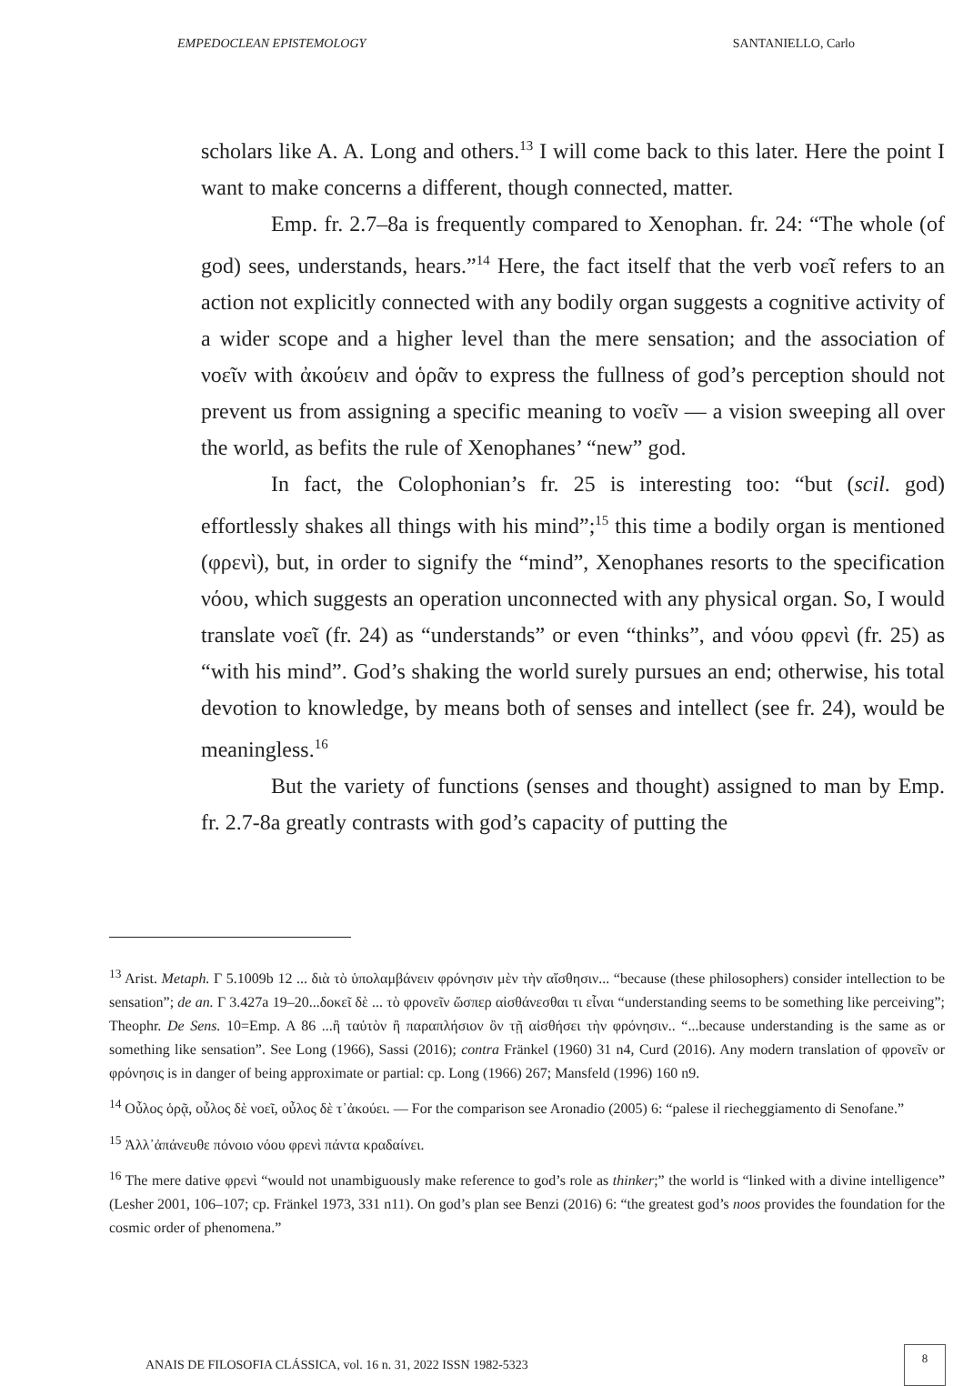EMPEDOCLEAN EPISTEMOLOGY SANTANIELLO, Carlo
scholars like A. A. Long and others.<sup>13</sup> I will come back to this later. Here the point I want to make concerns a different, though connected, matter.
Emp. fr. 2.7–8a is frequently compared to Xenophan. fr. 24: “The whole (of god) sees, understands, hears.”<sup>14</sup> Here, the fact itself that the verb νοεῖ refers to an action not explicitly connected with any bodily organ suggests a cognitive activity of a wider scope and a higher level than the mere sensation; and the association of νοεῖν with ἀκούειν and ὁρᾶν to express the fullness of god’s perception should not prevent us from assigning a specific meaning to νοεῖν — a vision sweeping all over the world, as befits the rule of Xenophanes’ “new” god.
In fact, the Colophonian’s fr. 25 is interesting too: “but (scil. god) effortlessly shakes all things with his mind”;<sup>15</sup> this time a bodily organ is mentioned (φρενὶ), but, in order to signify the “mind”, Xenophanes resorts to the specification νόου, which suggests an operation unconnected with any physical organ. So, I would translate νοεῖ (fr. 24) as “understands” or even “thinks”, and νόου φρενὶ (fr. 25) as “with his mind”. God’s shaking the world surely pursues an end; otherwise, his total devotion to knowledge, by means both of senses and intellect (see fr. 24), would be meaningless.<sup>16</sup>
But the variety of functions (senses and thought) assigned to man by Emp. fr. 2.7-8a greatly contrasts with god’s capacity of putting the
<sup>13</sup> Arist. Metaph. Γ 5.1009b 12 ... διὰ τὸ ὑπολαμβάνειν φρόνησιν μὲν τὴν αἴσθησιν... “because (these philosophers) consider intellection to be sensation”; de an. Γ 3.427a 19–20...δοκεῖ δὲ ... τὸ φρονεῖν ὥσπερ αἰσθάνεσθαι τι εἶναι “understanding seems to be something like perceiving”; Theophr. De Sens. 10=Emp. A 86 ...ἢ ταὐτὸν ἢ παραπλήσιον ὂν τῇ αἰσθήσει τὴν φρόνησιν.. “...because understanding is the same as or something like sensation”. See Long (1966), Sassi (2016); contra Fränkel (1960) 31 n4, Curd (2016). Any modern translation of φρονεῖν or φρόνησις is in danger of being approximate or partial: cp. Long (1966) 267; Mansfeld (1996) 160 n9.
<sup>14</sup> Οὖλος ὁρᾷ, οὖλος δὲ νοεῖ, οὖλος δὲ τ᾽ἀκούει. — For the comparison see Aronadio (2005) 6: “palese il riecheggiamento di Senofane.”
<sup>15</sup> Ἀλλ᾽ἀπάνευθε πόνοιο νόου φρενὶ πάντα κραδαίνει.
<sup>16</sup> The mere dative φρενὶ “would not unambiguously make reference to god’s role as thinker;” the world is “linked with a divine intelligence” (Lesher 2001, 106–107; cp. Fränkel 1973, 331 n11). On god’s plan see Benzi (2016) 6: “the greatest god’s noos provides the foundation for the cosmic order of phenomena.”
ANAIS DE FILOSOFIA CLÁSSICA, vol. 16 n. 31, 2022 ISSN 1982-5323
8